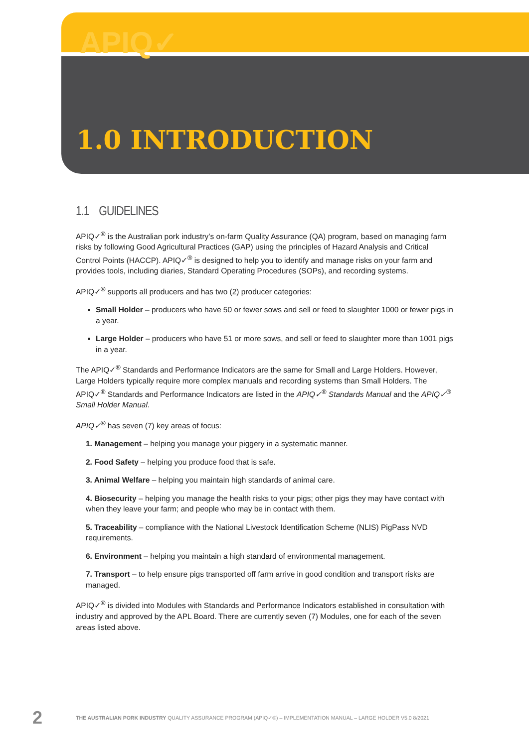APIQ✓
1.0 INTRODUCTION
1.1 GUIDELINES
APIQ✓<sup>®</sup> is the Australian pork industry’s on-farm Quality Assurance (QA) program, based on managing farm risks by following Good Agricultural Practices (GAP) using the principles of Hazard Analysis and Critical Control Points (HACCP). APIQ✓<sup>®</sup> is designed to help you to identify and manage risks on your farm and provides tools, including diaries, Standard Operating Procedures (SOPs), and recording systems.
APIQ✓<sup>®</sup> supports all producers and has two (2) producer categories:
Small Holder – producers who have 50 or fewer sows and sell or feed to slaughter 1000 or fewer pigs in a year.
Large Holder – producers who have 51 or more sows, and sell or feed to slaughter more than 1001 pigs in a year.
The APIQ✓<sup>®</sup> Standards and Performance Indicators are the same for Small and Large Holders. However, Large Holders typically require more complex manuals and recording systems than Small Holders. The APIQ✓<sup>®</sup> Standards and Performance Indicators are listed in the APIQ✓<sup>®</sup> Standards Manual and the APIQ✓<sup>®</sup> Small Holder Manual.
APIQ✓<sup>®</sup> has seven (7) key areas of focus:
1. Management – helping you manage your piggery in a systematic manner.
2. Food Safety – helping you produce food that is safe.
3. Animal Welfare – helping you maintain high standards of animal care.
4. Biosecurity – helping you manage the health risks to your pigs; other pigs they may have contact with when they leave your farm; and people who may be in contact with them.
5. Traceability – compliance with the National Livestock Identification Scheme (NLIS) PigPass NVD requirements.
6. Environment – helping you maintain a high standard of environmental management.
7. Transport – to help ensure pigs transported off farm arrive in good condition and transport risks are managed.
APIQ✓<sup>®</sup> is divided into Modules with Standards and Performance Indicators established in consultation with industry and approved by the APL Board. There are currently seven (7) Modules, one for each of the seven areas listed above.
2 THE AUSTRALIAN PORK INDUSTRY QUALITY ASSURANCE PROGRAM (APIQ✓®) – IMPLEMENTATION MANUAL – LARGE HOLDER V5.0 8/2021